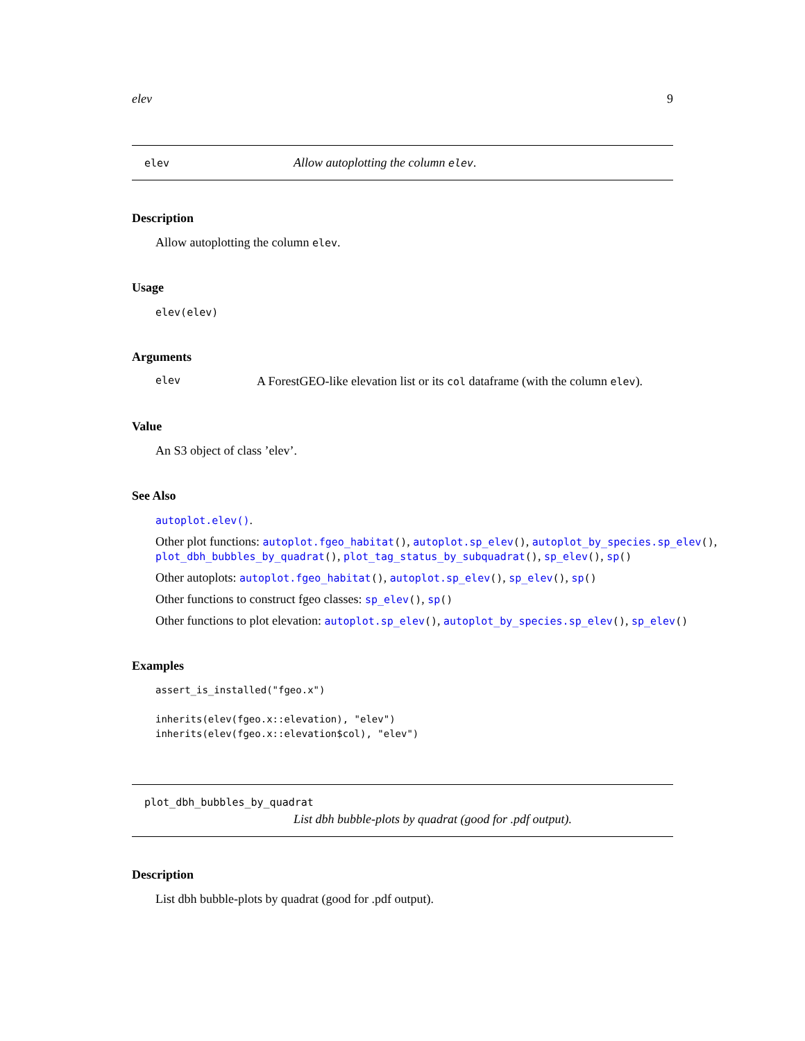elev 9
elev Allow autoplotting the column elev.
Description
Allow autoplotting the column elev.
Usage
elev(elev)
Arguments
elev A ForestGEO-like elevation list or its col dataframe (with the column elev).
Value
An S3 object of class ’elev’.
See Also
autoplot.elev().
Other plot functions: autoplot.fgeo_habitat(), autoplot.sp_elev(), autoplot_by_species.sp_elev(), plot_dbh_bubbles_by_quadrat(), plot_tag_status_by_subquadrat(), sp_elev(), sp()
Other autoplots: autoplot.fgeo_habitat(), autoplot.sp_elev(), sp_elev(), sp()
Other functions to construct fgeo classes: sp_elev(), sp()
Other functions to plot elevation: autoplot.sp_elev(), autoplot_by_species.sp_elev(), sp_elev()
Examples
assert_is_installed("fgeo.x")

inherits(elev(fgeo.x::elevation), "elev")
inherits(elev(fgeo.x::elevation$col), "elev")
plot_dbh_bubbles_by_quadrat
List dbh bubble-plots by quadrat (good for .pdf output).
Description
List dbh bubble-plots by quadrat (good for .pdf output).